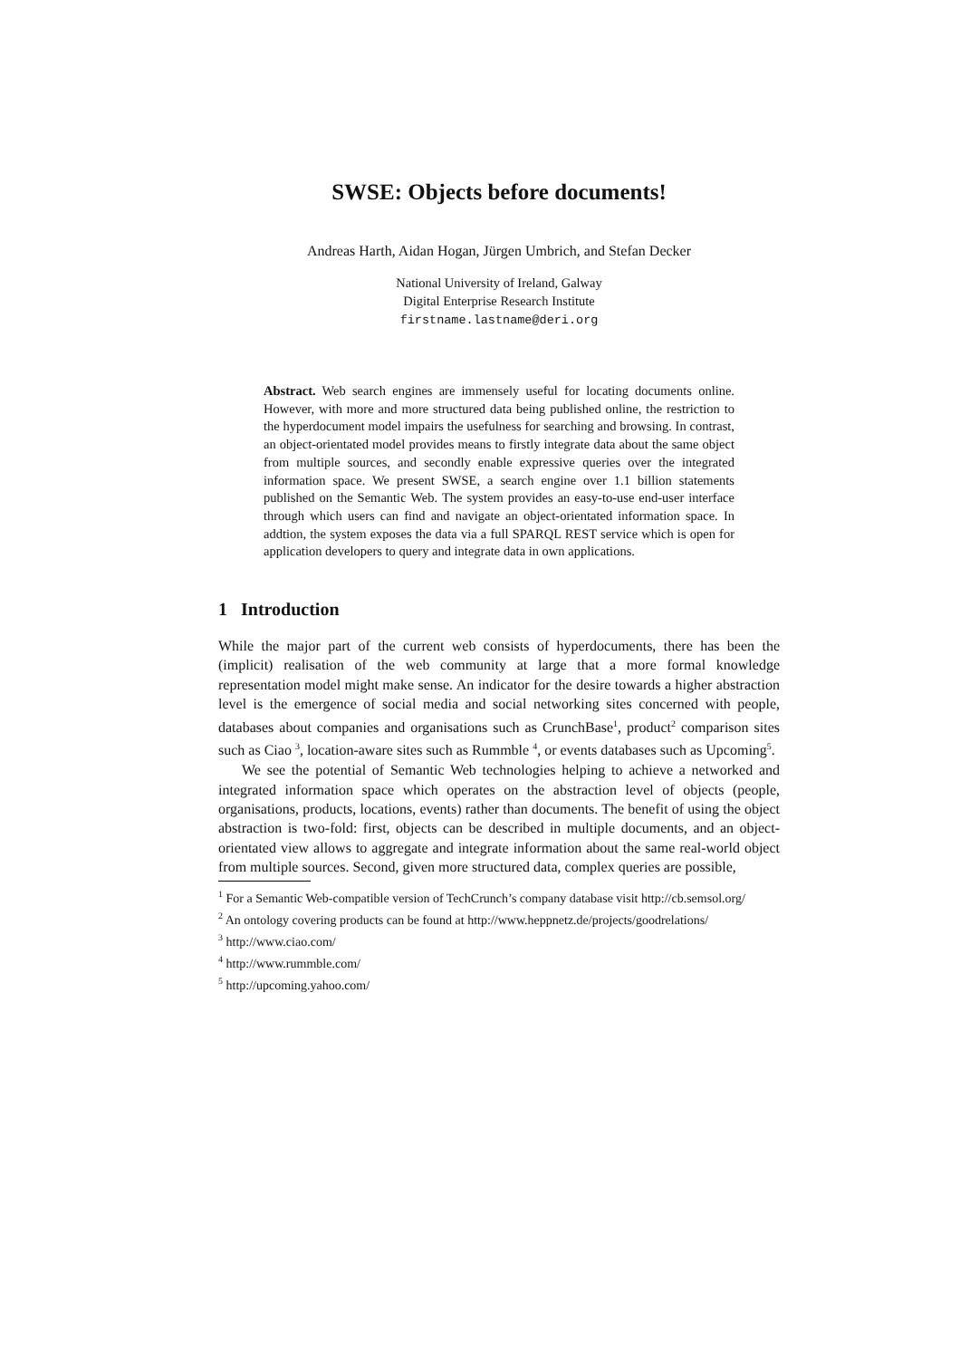SWSE: Objects before documents!
Andreas Harth, Aidan Hogan, Jürgen Umbrich, and Stefan Decker
National University of Ireland, Galway
Digital Enterprise Research Institute
firstname.lastname@deri.org
Abstract. Web search engines are immensely useful for locating documents online. However, with more and more structured data being published online, the restriction to the hyperdocument model impairs the usefulness for searching and browsing. In contrast, an object-orientated model provides means to firstly integrate data about the same object from multiple sources, and secondly enable expressive queries over the integrated information space. We present SWSE, a search engine over 1.1 billion statements published on the Semantic Web. The system provides an easy-to-use end-user interface through which users can find and navigate an object-orientated information space. In addtion, the system exposes the data via a full SPARQL REST service which is open for application developers to query and integrate data in own applications.
1 Introduction
While the major part of the current web consists of hyperdocuments, there has been the (implicit) realisation of the web community at large that a more formal knowledge representation model might make sense. An indicator for the desire towards a higher abstraction level is the emergence of social media and social networking sites concerned with people, databases about companies and organisations such as CrunchBase<sup>1</sup>, product<sup>2</sup> comparison sites such as Ciao <sup>3</sup>, location-aware sites such as Rummble <sup>4</sup>, or events databases such as Upcoming<sup>5</sup>.
We see the potential of Semantic Web technologies helping to achieve a networked and integrated information space which operates on the abstraction level of objects (people, organisations, products, locations, events) rather than documents. The benefit of using the object abstraction is two-fold: first, objects can be described in multiple documents, and an object-orientated view allows to aggregate and integrate information about the same real-world object from multiple sources. Second, given more structured data, complex queries are possible,
<sup>1</sup> For a Semantic Web-compatible version of TechCrunch’s company database visit http://cb.semsol.org/
<sup>2</sup> An ontology covering products can be found at http://www.heppnetz.de/projects/goodrelations/
<sup>3</sup> http://www.ciao.com/
<sup>4</sup> http://www.rummble.com/
<sup>5</sup> http://upcoming.yahoo.com/